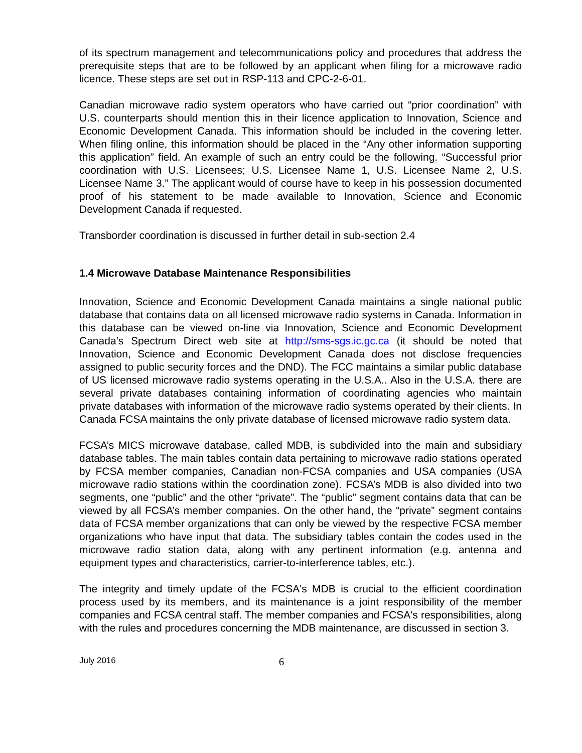of its spectrum management and telecommunications policy and procedures that address the prerequisite steps that are to be followed by an applicant when filing for a microwave radio licence. These steps are set out in RSP-113 and CPC-2-6-01.
Canadian microwave radio system operators who have carried out “prior coordination” with U.S. counterparts should mention this in their licence application to Innovation, Science and Economic Development Canada. This information should be included in the covering letter. When filing online, this information should be placed in the “Any other information supporting this application” field. An example of such an entry could be the following. “Successful prior coordination with U.S. Licensees; U.S. Licensee Name 1, U.S. Licensee Name 2, U.S. Licensee Name 3.” The applicant would of course have to keep in his possession documented proof of his statement to be made available to Innovation, Science and Economic Development Canada if requested.
Transborder coordination is discussed in further detail in sub-section 2.4
1.4 Microwave Database Maintenance Responsibilities
Innovation, Science and Economic Development Canada maintains a single national public database that contains data on all licensed microwave radio systems in Canada. Information in this database can be viewed on-line via Innovation, Science and Economic Development Canada’s Spectrum Direct web site at http://sms-sgs.ic.gc.ca (it should be noted that Innovation, Science and Economic Development Canada does not disclose frequencies assigned to public security forces and the DND). The FCC maintains a similar public database of US licensed microwave radio systems operating in the U.S.A.. Also in the U.S.A. there are several private databases containing information of coordinating agencies who maintain private databases with information of the microwave radio systems operated by their clients. In Canada FCSA maintains the only private database of licensed microwave radio system data.
FCSA’s MICS microwave database, called MDB, is subdivided into the main and subsidiary database tables. The main tables contain data pertaining to microwave radio stations operated by FCSA member companies, Canadian non-FCSA companies and USA companies (USA microwave radio stations within the coordination zone). FCSA’s MDB is also divided into two segments, one “public” and the other “private”. The “public” segment contains data that can be viewed by all FCSA’s member companies. On the other hand, the “private” segment contains data of FCSA member organizations that can only be viewed by the respective FCSA member organizations who have input that data. The subsidiary tables contain the codes used in the microwave radio station data, along with any pertinent information (e.g. antenna and equipment types and characteristics, carrier-to-interference tables, etc.).
The integrity and timely update of the FCSA's MDB is crucial to the efficient coordination process used by its members, and its maintenance is a joint responsibility of the member companies and FCSA central staff. The member companies and FCSA's responsibilities, along with the rules and procedures concerning the MDB maintenance, are discussed in section 3.
July 2016 6